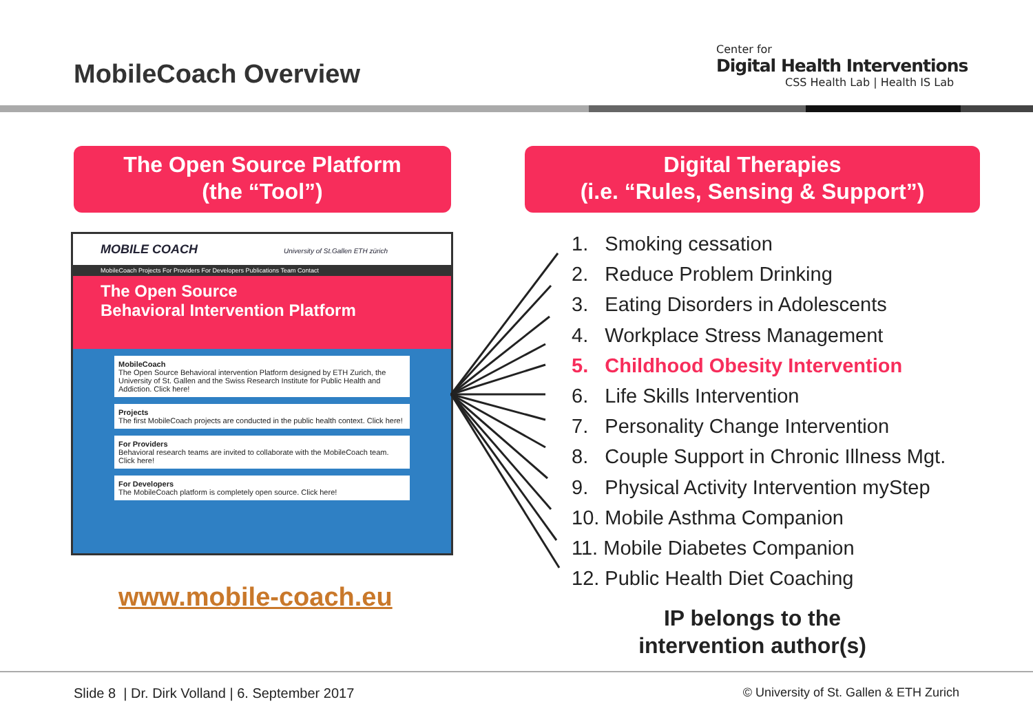MobileCoach Overview
Center for
Digital Health Interventions
CSS Health Lab | Health IS Lab
The Open Source Platform
(the “Tool”)
Digital Therapies
(i.e. “Rules, Sensing & Support”)
MOBILE COACH University of St.Gallen ETH zürich
MobileCoach Projects For Providers For Developers Publications Team Contact
The Open Source
Behavioral Intervention Platform
MobileCoach
The Open Source Behavioral intervention Platform designed by ETH Zurich, the University of St. Gallen and the Swiss Research Institute for Public Health and Addiction. Click here!
Projects
The first MobileCoach projects are conducted in the public health context. Click here!
For Providers
Behavioral research teams are invited to collaborate with the MobileCoach team. Click here!
For Developers
The MobileCoach platform is completely open source. Click here!
www.mobile-coach.eu
1. Smoking cessation
2. Reduce Problem Drinking
3. Eating Disorders in Adolescents
4. Workplace Stress Management
5. Childhood Obesity Intervention
6. Life Skills Intervention
7. Personality Change Intervention
8. Couple Support in Chronic Illness Mgt.
9. Physical Activity Intervention myStep
10. Mobile Asthma Companion
11. Mobile Diabetes Companion
12. Public Health Diet Coaching
IP belongs to the intervention author(s)
Slide 8 | Dr. Dirk Volland | 6. September 2017
© University of St. Gallen & ETH Zurich